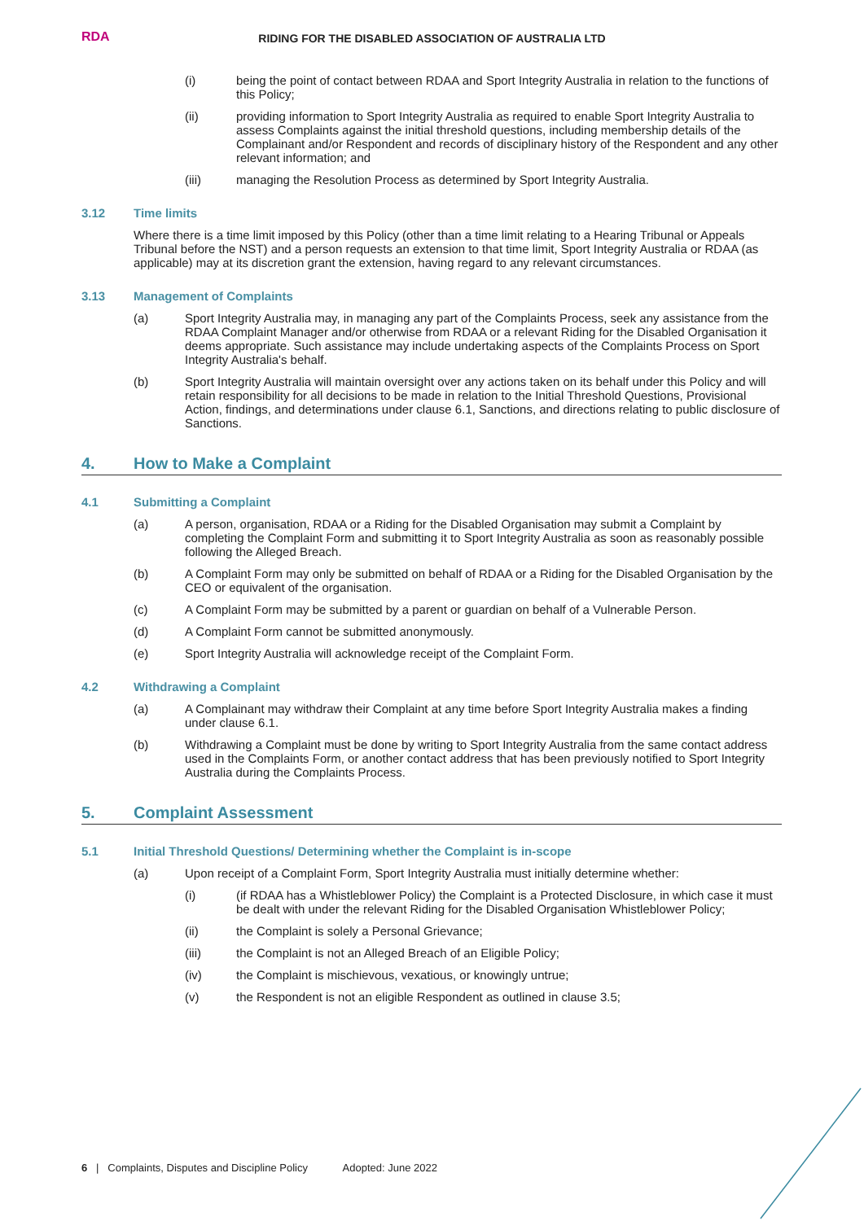RDA
RIDING FOR THE DISABLED ASSOCIATION OF AUSTRALIA LTD
(i) being the point of contact between RDAA and Sport Integrity Australia in relation to the functions of this Policy;
(ii) providing information to Sport Integrity Australia as required to enable Sport Integrity Australia to assess Complaints against the initial threshold questions, including membership details of the Complainant and/or Respondent and records of disciplinary history of the Respondent and any other relevant information; and
(iii) managing the Resolution Process as determined by Sport Integrity Australia.
3.12 Time limits
Where there is a time limit imposed by this Policy (other than a time limit relating to a Hearing Tribunal or Appeals Tribunal before the NST) and a person requests an extension to that time limit, Sport Integrity Australia or RDAA (as applicable) may at its discretion grant the extension, having regard to any relevant circumstances.
3.13 Management of Complaints
(a) Sport Integrity Australia may, in managing any part of the Complaints Process, seek any assistance from the RDAA Complaint Manager and/or otherwise from RDAA or a relevant Riding for the Disabled Organisation it deems appropriate. Such assistance may include undertaking aspects of the Complaints Process on Sport Integrity Australia's behalf.
(b) Sport Integrity Australia will maintain oversight over any actions taken on its behalf under this Policy and will retain responsibility for all decisions to be made in relation to the Initial Threshold Questions, Provisional Action, findings, and determinations under clause 6.1, Sanctions, and directions relating to public disclosure of Sanctions.
4. How to Make a Complaint
4.1 Submitting a Complaint
(a) A person, organisation, RDAA or a Riding for the Disabled Organisation may submit a Complaint by completing the Complaint Form and submitting it to Sport Integrity Australia as soon as reasonably possible following the Alleged Breach.
(b) A Complaint Form may only be submitted on behalf of RDAA or a Riding for the Disabled Organisation by the CEO or equivalent of the organisation.
(c) A Complaint Form may be submitted by a parent or guardian on behalf of a Vulnerable Person.
(d) A Complaint Form cannot be submitted anonymously.
(e) Sport Integrity Australia will acknowledge receipt of the Complaint Form.
4.2 Withdrawing a Complaint
(a) A Complainant may withdraw their Complaint at any time before Sport Integrity Australia makes a finding under clause 6.1.
(b) Withdrawing a Complaint must be done by writing to Sport Integrity Australia from the same contact address used in the Complaints Form, or another contact address that has been previously notified to Sport Integrity Australia during the Complaints Process.
5. Complaint Assessment
5.1 Initial Threshold Questions/ Determining whether the Complaint is in-scope
(a) Upon receipt of a Complaint Form, Sport Integrity Australia must initially determine whether:
(i) (if RDAA has a Whistleblower Policy) the Complaint is a Protected Disclosure, in which case it must be dealt with under the relevant Riding for the Disabled Organisation Whistleblower Policy;
(ii) the Complaint is solely a Personal Grievance;
(iii) the Complaint is not an Alleged Breach of an Eligible Policy;
(iv) the Complaint is mischievous, vexatious, or knowingly untrue;
(v) the Respondent is not an eligible Respondent as outlined in clause 3.5;
6 | Complaints, Disputes and Discipline Policy Adopted: June 2022